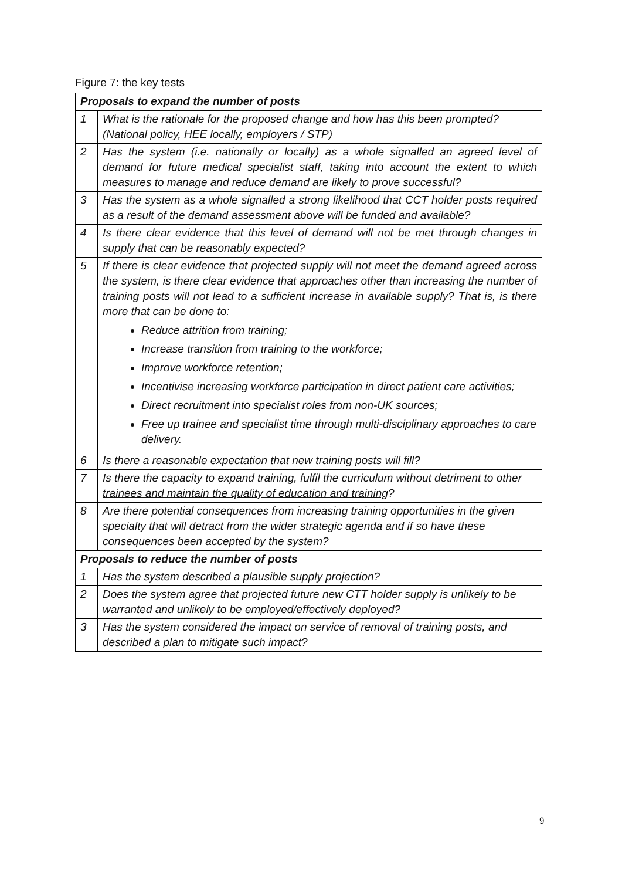Figure 7: the key tests
| Proposals to expand the number of posts | |
| --- | --- |
| 1 | What is the rationale for the proposed change and how has this been prompted? (National policy, HEE locally, employers / STP) |
| 2 | Has the system (i.e. nationally or locally) as a whole signalled an agreed level of demand for future medical specialist staff, taking into account the extent to which measures to manage and reduce demand are likely to prove successful? |
| 3 | Has the system as a whole signalled a strong likelihood that CCT holder posts required as a result of the demand assessment above will be funded and available? |
| 4 | Is there clear evidence that this level of demand will not be met through changes in supply that can be reasonably expected? |
| 5 | If there is clear evidence that projected supply will not meet the demand agreed across the system, is there clear evidence that approaches other than increasing the number of training posts will not lead to a sufficient increase in available supply? That is, is there more that can be done to: Reduce attrition from training; Increase transition from training to the workforce; Improve workforce retention; Incentivise increasing workforce participation in direct patient care activities; Direct recruitment into specialist roles from non-UK sources; Free up trainee and specialist time through multi-disciplinary approaches to care delivery. |
| 6 | Is there a reasonable expectation that new training posts will fill? |
| 7 | Is there the capacity to expand training, fulfil the curriculum without detriment to other trainees and maintain the quality of education and training ? |
| 8 | Are there potential consequences from increasing training opportunities in the given specialty that will detract from the wider strategic agenda and if so have these consequences been accepted by the system? |
| Proposals to reduce the number of posts | |
| 1 | Has the system described a plausible supply projection? |
| 2 | Does the system agree that projected future new CTT holder supply is unlikely to be warranted and unlikely to be employed/effectively deployed? |
| 3 | Has the system considered the impact on service of removal of training posts, and described a plan to mitigate such impact? |
9